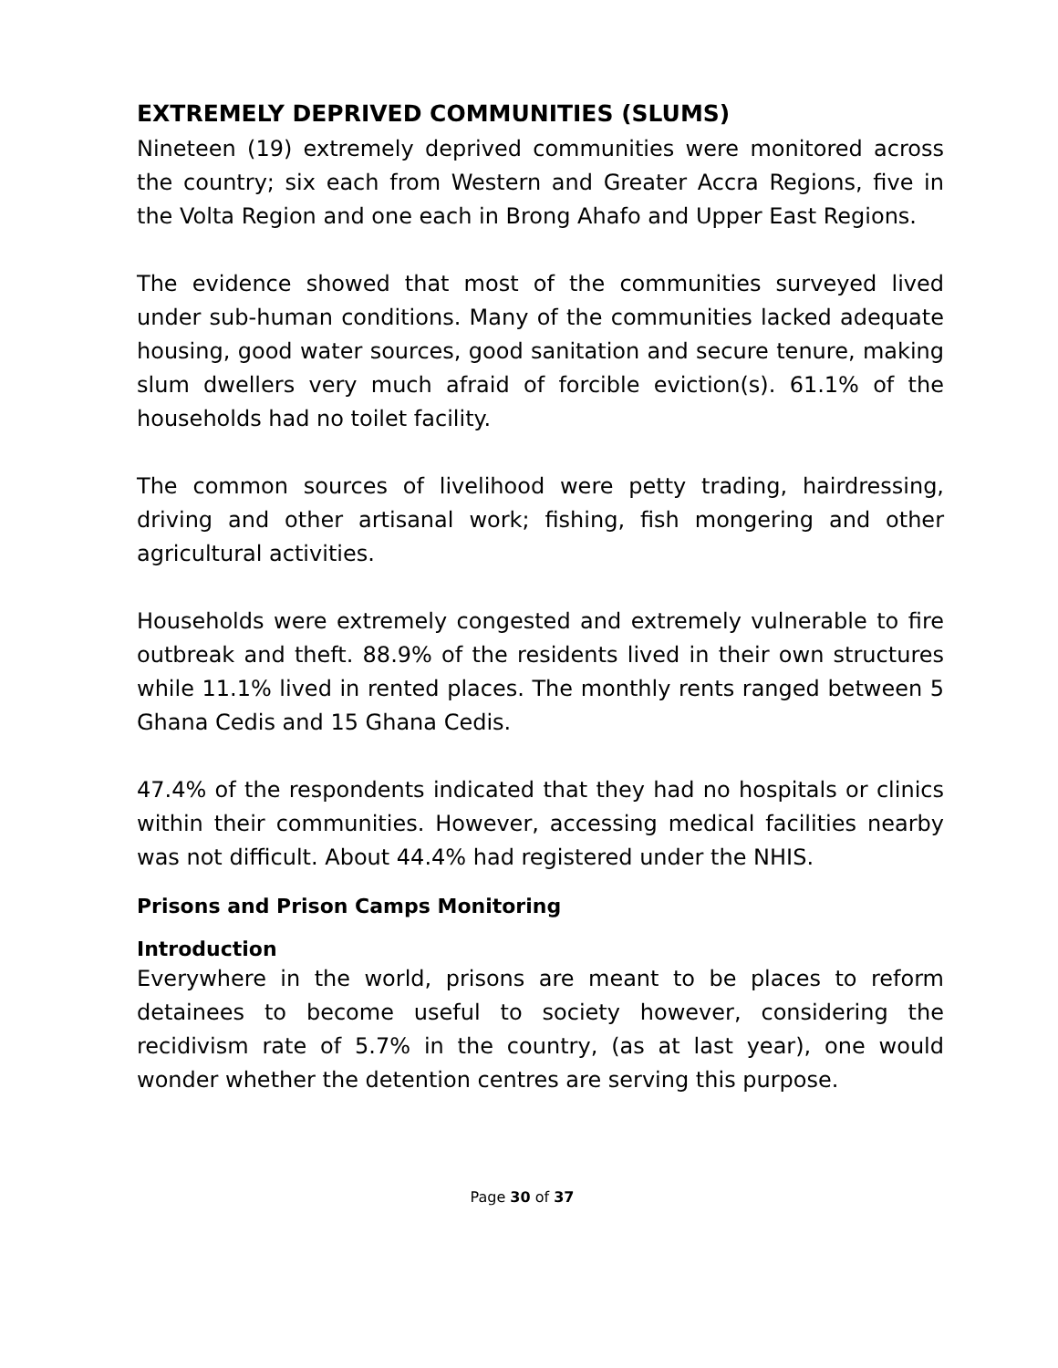EXTREMELY DEPRIVED COMMUNITIES (SLUMS)
Nineteen (19) extremely deprived communities were monitored across the country; six each from Western and Greater Accra Regions, five in the Volta Region and one each in Brong Ahafo and Upper East Regions.
The evidence showed that most of the communities surveyed lived under sub-human conditions. Many of the communities lacked adequate housing, good water sources, good sanitation and secure tenure, making slum dwellers very much afraid of forcible eviction(s). 61.1% of the households had no toilet facility.
The common sources of livelihood were petty trading, hairdressing, driving and other artisanal work; fishing, fish mongering and other agricultural activities.
Households were extremely congested and extremely vulnerable to fire outbreak and theft. 88.9% of the residents lived in their own structures while 11.1% lived in rented places. The monthly rents ranged between 5 Ghana Cedis and 15 Ghana Cedis.
47.4% of the respondents indicated that they had no hospitals or clinics within their communities. However, accessing medical facilities nearby was not difficult. About 44.4% had registered under the NHIS.
Prisons and Prison Camps Monitoring
Introduction
Everywhere in the world, prisons are meant to be places to reform detainees to become useful to society however, considering the recidivism rate of 5.7% in the country, (as at last year), one would wonder whether the detention centres are serving this purpose.
Page 30 of 37